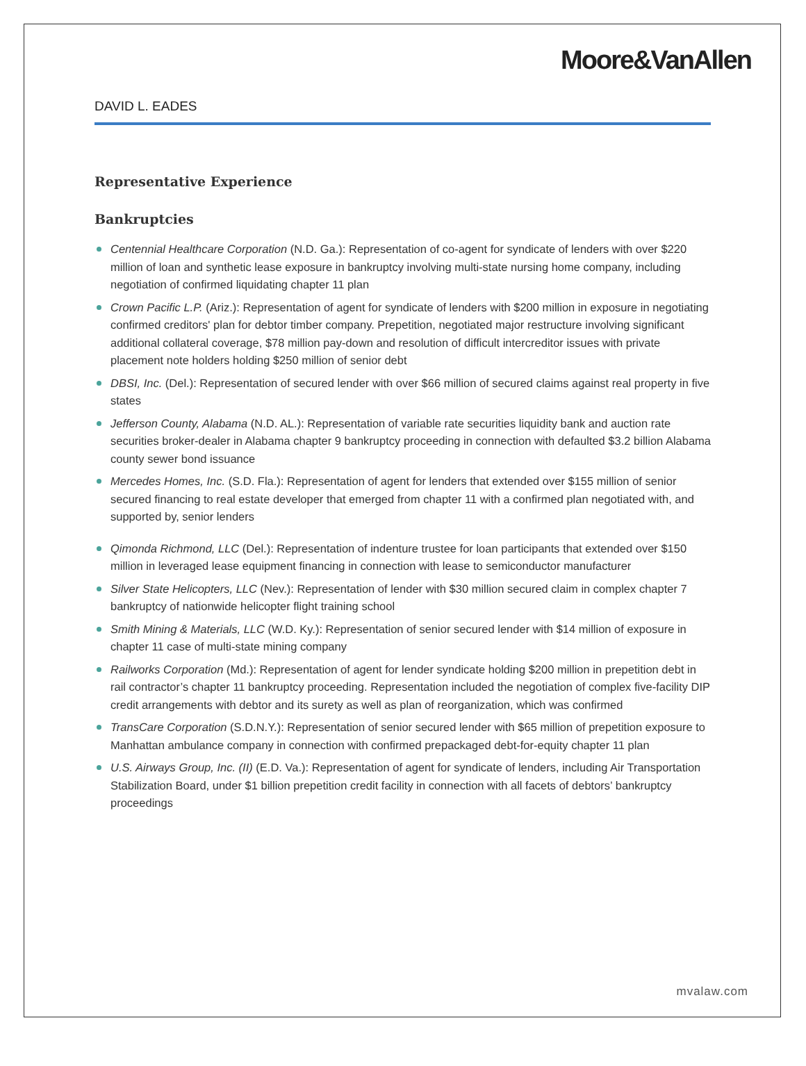Moore&VanAllen
DAVID L. EADES
Representative Experience
Bankruptcies
Centennial Healthcare Corporation (N.D. Ga.): Representation of co-agent for syndicate of lenders with over $220 million of loan and synthetic lease exposure in bankruptcy involving multi-state nursing home company, including negotiation of confirmed liquidating chapter 11 plan
Crown Pacific L.P. (Ariz.): Representation of agent for syndicate of lenders with $200 million in exposure in negotiating confirmed creditors' plan for debtor timber company. Prepetition, negotiated major restructure involving significant additional collateral coverage, $78 million pay-down and resolution of difficult intercreditor issues with private placement note holders holding $250 million of senior debt
DBSI, Inc. (Del.): Representation of secured lender with over $66 million of secured claims against real property in five states
Jefferson County, Alabama (N.D. AL.): Representation of variable rate securities liquidity bank and auction rate securities broker-dealer in Alabama chapter 9 bankruptcy proceeding in connection with defaulted $3.2 billion Alabama county sewer bond issuance
Mercedes Homes, Inc. (S.D. Fla.): Representation of agent for lenders that extended over $155 million of senior secured financing to real estate developer that emerged from chapter 11 with a confirmed plan negotiated with, and supported by, senior lenders
Qimonda Richmond, LLC (Del.): Representation of indenture trustee for loan participants that extended over $150 million in leveraged lease equipment financing in connection with lease to semiconductor manufacturer
Silver State Helicopters, LLC (Nev.): Representation of lender with $30 million secured claim in complex chapter 7 bankruptcy of nationwide helicopter flight training school
Smith Mining & Materials, LLC (W.D. Ky.): Representation of senior secured lender with $14 million of exposure in chapter 11 case of multi-state mining company
Railworks Corporation (Md.): Representation of agent for lender syndicate holding $200 million in prepetition debt in rail contractor’s chapter 11 bankruptcy proceeding. Representation included the negotiation of complex five-facility DIP credit arrangements with debtor and its surety as well as plan of reorganization, which was confirmed
TransCare Corporation (S.D.N.Y.): Representation of senior secured lender with $65 million of prepetition exposure to Manhattan ambulance company in connection with confirmed prepackaged debt-for-equity chapter 11 plan
U.S. Airways Group, Inc. (II) (E.D. Va.): Representation of agent for syndicate of lenders, including Air Transportation Stabilization Board, under $1 billion prepetition credit facility in connection with all facets of debtors’ bankruptcy proceedings
mvalaw.com